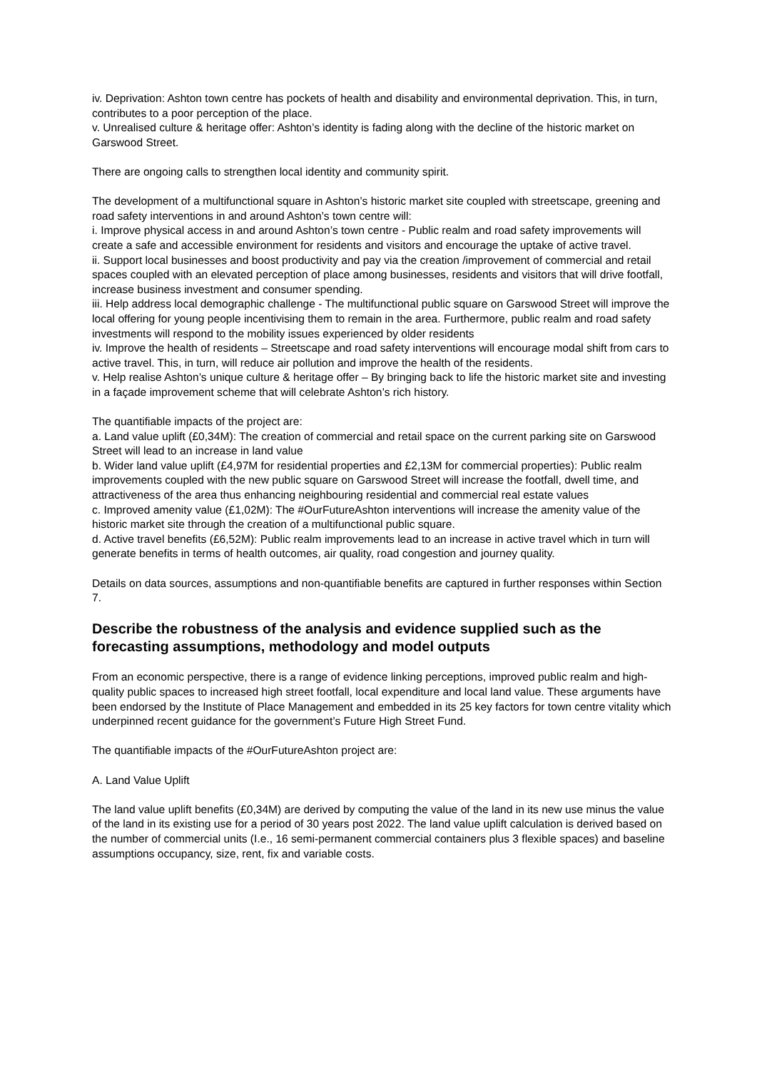iv. Deprivation: Ashton town centre has pockets of health and disability and environmental deprivation. This, in turn, contributes to a poor perception of the place.
v. Unrealised culture & heritage offer: Ashton’s identity is fading along with the decline of the historic market on Garswood Street.
There are ongoing calls to strengthen local identity and community spirit.
The development of a multifunctional square in Ashton’s historic market site coupled with streetscape, greening and road safety interventions in and around Ashton’s town centre will:
i. Improve physical access in and around Ashton’s town centre - Public realm and road safety improvements will create a safe and accessible environment for residents and visitors and encourage the uptake of active travel.
ii. Support local businesses and boost productivity and pay via the creation /improvement of commercial and retail spaces coupled with an elevated perception of place among businesses, residents and visitors that will drive footfall, increase business investment and consumer spending.
iii. Help address local demographic challenge - The multifunctional public square on Garswood Street will improve the local offering for young people incentivising them to remain in the area. Furthermore, public realm and road safety investments will respond to the mobility issues experienced by older residents
iv. Improve the health of residents – Streetscape and road safety interventions will encourage modal shift from cars to active travel. This, in turn, will reduce air pollution and improve the health of the residents.
v. Help realise Ashton’s unique culture & heritage offer – By bringing back to life the historic market site and investing in a façade improvement scheme that will celebrate Ashton’s rich history.
The quantifiable impacts of the project are:
a. Land value uplift (£0,34M): The creation of commercial and retail space on the current parking site on Garswood Street will lead to an increase in land value
b. Wider land value uplift (£4,97M for residential properties and £2,13M for commercial properties): Public realm improvements coupled with the new public square on Garswood Street will increase the footfall, dwell time, and attractiveness of the area thus enhancing neighbouring residential and commercial real estate values
c. Improved amenity value (£1,02M): The #OurFutureAshton interventions will increase the amenity value of the historic market site through the creation of a multifunctional public square.
d. Active travel benefits (£6,52M): Public realm improvements lead to an increase in active travel which in turn will generate benefits in terms of health outcomes, air quality, road congestion and journey quality.
Details on data sources, assumptions and non-quantifiable benefits are captured in further responses within Section 7.
Describe the robustness of the analysis and evidence supplied such as the forecasting assumptions, methodology and model outputs
From an economic perspective, there is a range of evidence linking perceptions, improved public realm and high-quality public spaces to increased high street footfall, local expenditure and local land value. These arguments have been endorsed by the Institute of Place Management and embedded in its 25 key factors for town centre vitality which underpinned recent guidance for the government’s Future High Street Fund.
The quantifiable impacts of the #OurFutureAshton project are:
A. Land Value Uplift
The land value uplift benefits (£0,34M) are derived by computing the value of the land in its new use minus the value of the land in its existing use for a period of 30 years post 2022. The land value uplift calculation is derived based on the number of commercial units (I.e., 16 semi-permanent commercial containers plus 3 flexible spaces) and baseline assumptions occupancy, size, rent, fix and variable costs.